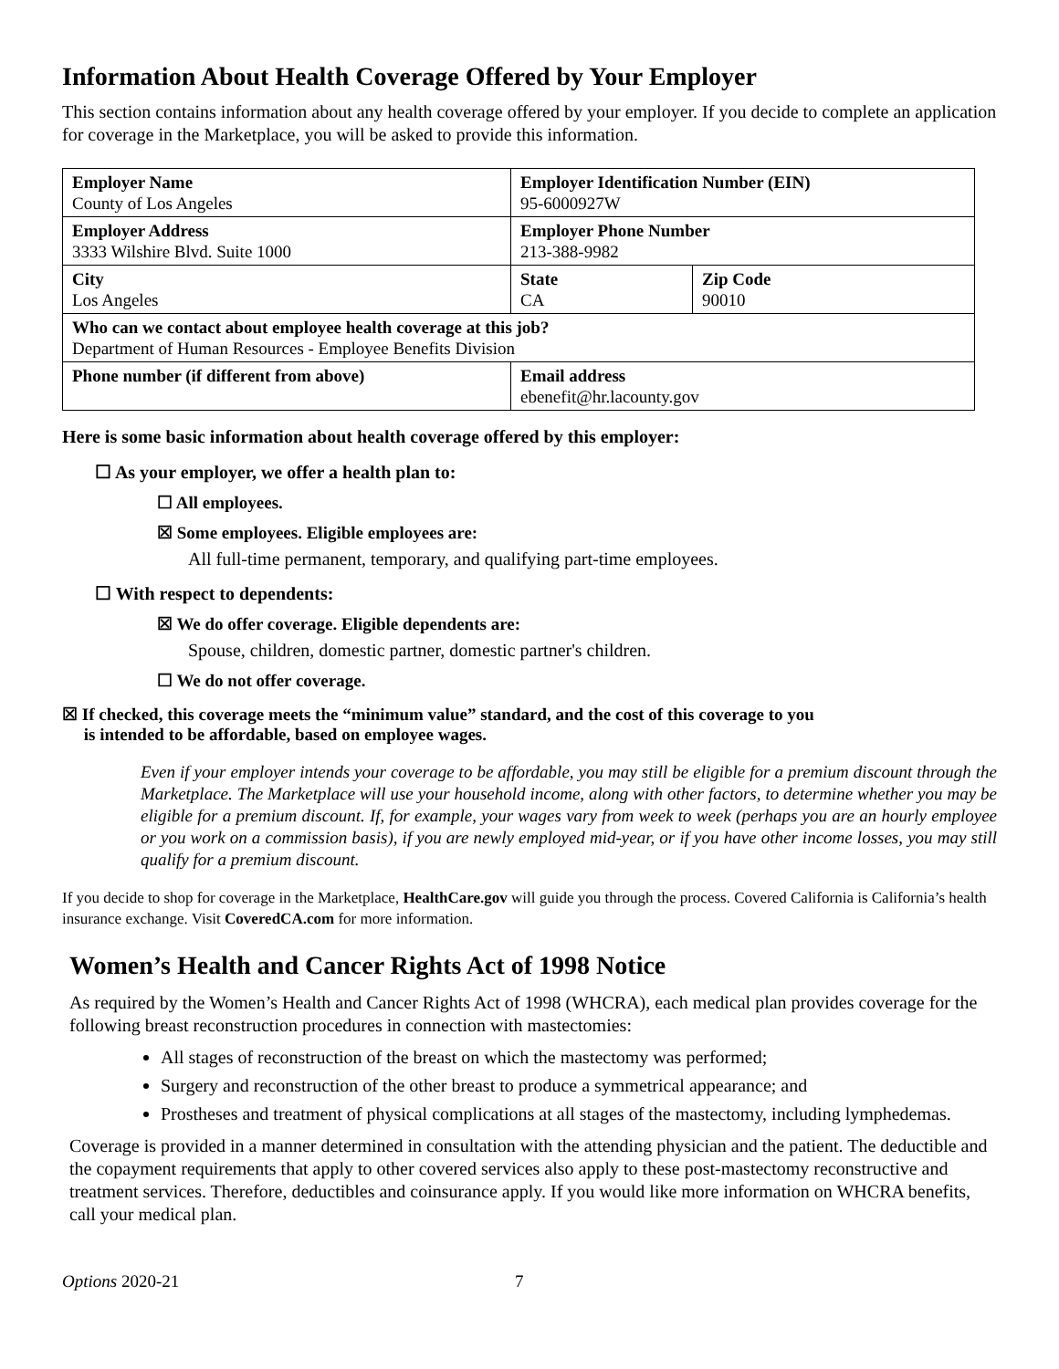Information About Health Coverage Offered by Your Employer
This section contains information about any health coverage offered by your employer. If you decide to complete an application for coverage in the Marketplace, you will be asked to provide this information.
| Employer Name County of Los Angeles | Employer Identification Number (EIN) 95-6000927W | |
| Employer Address 3333 Wilshire Blvd. Suite 1000 | Employer Phone Number 213-388-9982 | |
| City Los Angeles | State CA | Zip Code 90010 |
| Who can we contact about employee health coverage at this job? Department of Human Resources - Employee Benefits Division | | |
| Phone number (if different from above) | Email address ebenefit@hr.lacounty.gov | |
Here is some basic information about health coverage offered by this employer:
☐ As your employer, we offer a health plan to:
☐ All employees.
☒ Some employees. Eligible employees are:
All full-time permanent, temporary, and qualifying part-time employees.
☐ With respect to dependents:
☒ We do offer coverage. Eligible dependents are:
Spouse, children, domestic partner, domestic partner's children.
☐ We do not offer coverage.
☒ If checked, this coverage meets the “minimum value” standard, and the cost of this coverage to you
is intended to be affordable, based on employee wages.
Even if your employer intends your coverage to be affordable, you may still be eligible for a premium discount through the Marketplace. The Marketplace will use your household income, along with other factors, to determine whether you may be eligible for a premium discount. If, for example, your wages vary from week to week (perhaps you are an hourly employee or you work on a commission basis), if you are newly employed mid-year, or if you have other income losses, you may still qualify for a premium discount.
If you decide to shop for coverage in the Marketplace, HealthCare.gov will guide you through the process. Covered California is California’s health insurance exchange. Visit CoveredCA.com for more information.
Women’s Health and Cancer Rights Act of 1998 Notice
As required by the Women’s Health and Cancer Rights Act of 1998 (WHCRA), each medical plan provides coverage for the following breast reconstruction procedures in connection with mastectomies:
All stages of reconstruction of the breast on which the mastectomy was performed;
Surgery and reconstruction of the other breast to produce a symmetrical appearance; and
Prostheses and treatment of physical complications at all stages of the mastectomy, including lymphedemas.
Coverage is provided in a manner determined in consultation with the attending physician and the patient. The deductible and the copayment requirements that apply to other covered services also apply to these post-mastectomy reconstructive and treatment services. Therefore, deductibles and coinsurance apply. If you would like more information on WHCRA benefits, call your medical plan.
Options 2020-21 7